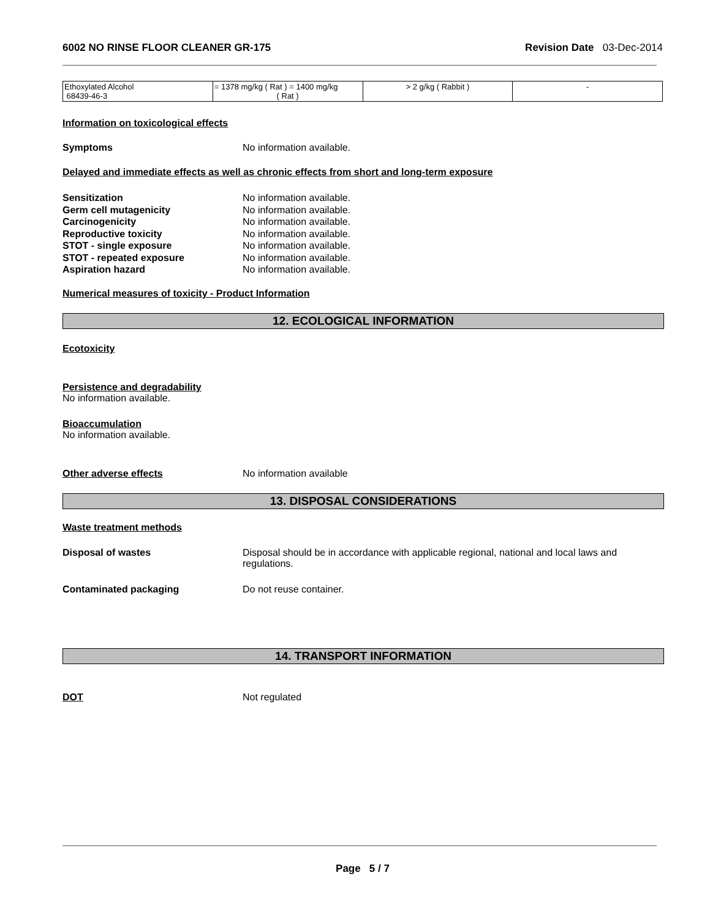6002 NO RINSE FLOOR CLEANER GR-175 Revision Date 03-Dec-2014
| Ethoxylated Alcohol 68439-46-3 | = 1378 mg/kg ( Rat ) = 1400 mg/kg ( Rat ) | > 2 g/kg ( Rabbit ) | - |
Information on toxicological effects
Symptoms No information available.
Delayed and immediate effects as well as chronic effects from short and long-term exposure
Sensitization No information available.
Germ cell mutagenicity No information available.
Carcinogenicity No information available.
Reproductive toxicity No information available.
STOT - single exposure No information available.
STOT - repeated exposure No information available.
Aspiration hazard No information available.
Numerical measures of toxicity - Product Information
12. ECOLOGICAL INFORMATION
Ecotoxicity
Persistence and degradability
No information available.
Bioaccumulation
No information available.
Other adverse effects No information available
13. DISPOSAL CONSIDERATIONS
Waste treatment methods
Disposal of wastes Disposal should be in accordance with applicable regional, national and local laws and regulations.
Contaminated packaging Do not reuse container.
14. TRANSPORT INFORMATION
DOT Not regulated
Page 5 / 7